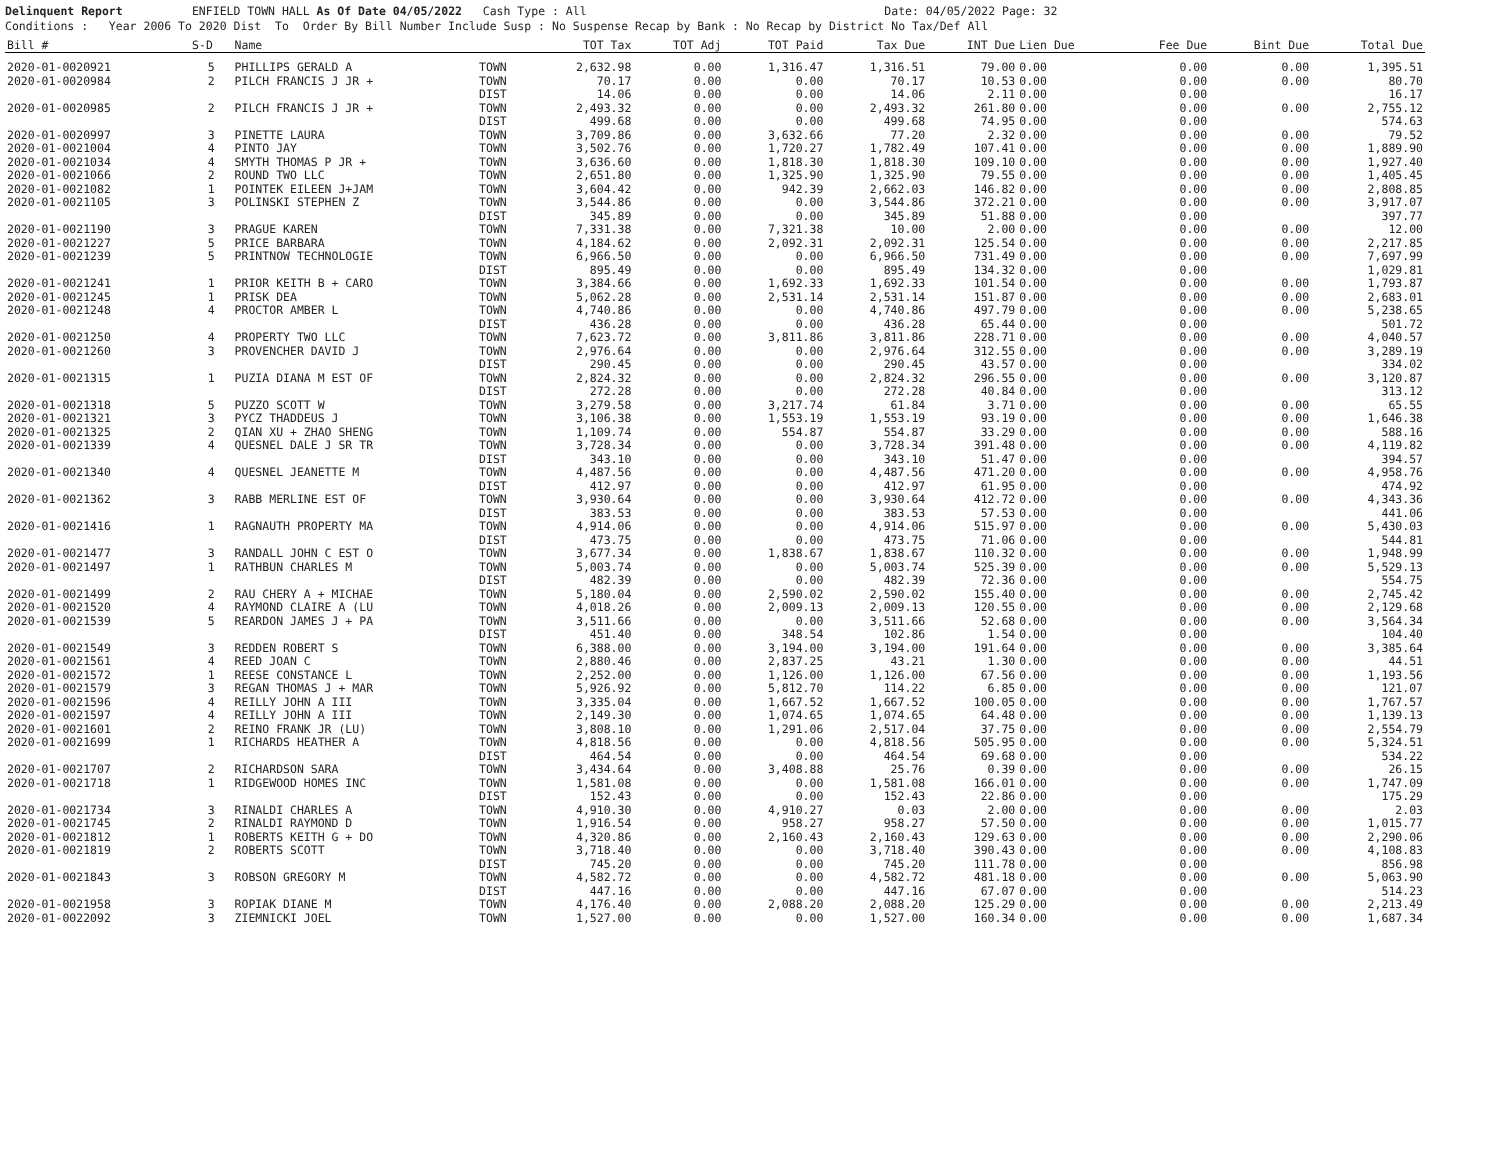Delinquent Report ENFIELD TOWN HALL As Of Date 04/05/2022 Cash Type : All Date: 04/05/2022 Page: 32
Conditions : Year 2006 To 2020 Dist To Order By Bill Number Include Susp : No Suspense Recap by Bank : No Recap by District No Tax/Def All
| Bill # | S-D | Name | | TOT Tax | TOT Adj | TOT Paid | Tax Due | INT Due | Lien Due | Fee Due | Bint Due | Total Due |
| --- | --- | --- | --- | --- | --- | --- | --- | --- | --- | --- | --- | --- |
| 2020-01-0020921 | 5 | PHILLIPS GERALD A | TOWN | 2,632.98 | 0.00 | 1,316.47 | 1,316.51 | 79.00 | 0.00 | 0.00 | 0.00 | 1,395.51 |
| 2020-01-0020984 | 2 | PILCH FRANCIS J JR + | TOWN | 70.17 | 0.00 | 0.00 | 70.17 | 10.53 | 0.00 | 0.00 | 0.00 | 80.70 |
| | | | DIST | 14.06 | 0.00 | 0.00 | 14.06 | 2.11 | 0.00 | 0.00 | | 16.17 |
| 2020-01-0020985 | 2 | PILCH FRANCIS J JR + | TOWN | 2,493.32 | 0.00 | 0.00 | 2,493.32 | 261.80 | 0.00 | 0.00 | 0.00 | 2,755.12 |
| | | | DIST | 499.68 | 0.00 | 0.00 | 499.68 | 74.95 | 0.00 | 0.00 | | 574.63 |
| 2020-01-0020997 | 3 | PINETTE LAURA | TOWN | 3,709.86 | 0.00 | 3,632.66 | 77.20 | 2.32 | 0.00 | 0.00 | 0.00 | 79.52 |
| 2020-01-0021004 | 4 | PINTO JAY | TOWN | 3,502.76 | 0.00 | 1,720.27 | 1,782.49 | 107.41 | 0.00 | 0.00 | 0.00 | 1,889.90 |
| 2020-01-0021034 | 4 | SMYTH THOMAS P JR + | TOWN | 3,636.60 | 0.00 | 1,818.30 | 1,818.30 | 109.10 | 0.00 | 0.00 | 0.00 | 1,927.40 |
| 2020-01-0021066 | 2 | ROUND TWO LLC | TOWN | 2,651.80 | 0.00 | 1,325.90 | 1,325.90 | 79.55 | 0.00 | 0.00 | 0.00 | 1,405.45 |
| 2020-01-0021082 | 1 | POINTEK EILEEN J+JAM | TOWN | 3,604.42 | 0.00 | 942.39 | 2,662.03 | 146.82 | 0.00 | 0.00 | 0.00 | 2,808.85 |
| 2020-01-0021105 | 3 | POLINSKI STEPHEN Z | TOWN | 3,544.86 | 0.00 | 0.00 | 3,544.86 | 372.21 | 0.00 | 0.00 | 0.00 | 3,917.07 |
| | | | DIST | 345.89 | 0.00 | 0.00 | 345.89 | 51.88 | 0.00 | 0.00 | | 397.77 |
| 2020-01-0021190 | 3 | PRAGUE KAREN | TOWN | 7,331.38 | 0.00 | 7,321.38 | 10.00 | 2.00 | 0.00 | 0.00 | 0.00 | 12.00 |
| 2020-01-0021227 | 5 | PRICE BARBARA | TOWN | 4,184.62 | 0.00 | 2,092.31 | 2,092.31 | 125.54 | 0.00 | 0.00 | 0.00 | 2,217.85 |
| 2020-01-0021239 | 5 | PRINTNOW TECHNOLOGIE | TOWN | 6,966.50 | 0.00 | 0.00 | 6,966.50 | 731.49 | 0.00 | 0.00 | 0.00 | 7,697.99 |
| | | | DIST | 895.49 | 0.00 | 0.00 | 895.49 | 134.32 | 0.00 | 0.00 | | 1,029.81 |
| 2020-01-0021241 | 1 | PRIOR KEITH B + CARO | TOWN | 3,384.66 | 0.00 | 1,692.33 | 1,692.33 | 101.54 | 0.00 | 0.00 | 0.00 | 1,793.87 |
| 2020-01-0021245 | 1 | PRISK DEA | TOWN | 5,062.28 | 0.00 | 2,531.14 | 2,531.14 | 151.87 | 0.00 | 0.00 | 0.00 | 2,683.01 |
| 2020-01-0021248 | 4 | PROCTOR AMBER L | TOWN | 4,740.86 | 0.00 | 0.00 | 4,740.86 | 497.79 | 0.00 | 0.00 | 0.00 | 5,238.65 |
| | | | DIST | 436.28 | 0.00 | 0.00 | 436.28 | 65.44 | 0.00 | 0.00 | | 501.72 |
| 2020-01-0021250 | 4 | PROPERTY TWO LLC | TOWN | 7,623.72 | 0.00 | 3,811.86 | 3,811.86 | 228.71 | 0.00 | 0.00 | 0.00 | 4,040.57 |
| 2020-01-0021260 | 3 | PROVENCHER DAVID J | TOWN | 2,976.64 | 0.00 | 0.00 | 2,976.64 | 312.55 | 0.00 | 0.00 | 0.00 | 3,289.19 |
| | | | DIST | 290.45 | 0.00 | 0.00 | 290.45 | 43.57 | 0.00 | 0.00 | | 334.02 |
| 2020-01-0021315 | 1 | PUZIA DIANA M EST OF | TOWN | 2,824.32 | 0.00 | 0.00 | 2,824.32 | 296.55 | 0.00 | 0.00 | 0.00 | 3,120.87 |
| | | | DIST | 272.28 | 0.00 | 0.00 | 272.28 | 40.84 | 0.00 | 0.00 | | 313.12 |
| 2020-01-0021318 | 5 | PUZZO SCOTT W | TOWN | 3,279.58 | 0.00 | 3,217.74 | 61.84 | 3.71 | 0.00 | 0.00 | 0.00 | 65.55 |
| 2020-01-0021321 | 3 | PYCZ THADDEUS J | TOWN | 3,106.38 | 0.00 | 1,553.19 | 1,553.19 | 93.19 | 0.00 | 0.00 | 0.00 | 1,646.38 |
| 2020-01-0021325 | 2 | QIAN XU + ZHAO SHENG | TOWN | 1,109.74 | 0.00 | 554.87 | 554.87 | 33.29 | 0.00 | 0.00 | 0.00 | 588.16 |
| 2020-01-0021339 | 4 | QUESNEL DALE J SR TR | TOWN | 3,728.34 | 0.00 | 0.00 | 3,728.34 | 391.48 | 0.00 | 0.00 | 0.00 | 4,119.82 |
| | | | DIST | 343.10 | 0.00 | 0.00 | 343.10 | 51.47 | 0.00 | 0.00 | | 394.57 |
| 2020-01-0021340 | 4 | QUESNEL JEANETTE M | TOWN | 4,487.56 | 0.00 | 0.00 | 4,487.56 | 471.20 | 0.00 | 0.00 | 0.00 | 4,958.76 |
| | | | DIST | 412.97 | 0.00 | 0.00 | 412.97 | 61.95 | 0.00 | 0.00 | | 474.92 |
| 2020-01-0021362 | 3 | RABB MERLINE EST OF | TOWN | 3,930.64 | 0.00 | 0.00 | 3,930.64 | 412.72 | 0.00 | 0.00 | 0.00 | 4,343.36 |
| | | | DIST | 383.53 | 0.00 | 0.00 | 383.53 | 57.53 | 0.00 | 0.00 | | 441.06 |
| 2020-01-0021416 | 1 | RAGNAUTH PROPERTY MA | TOWN | 4,914.06 | 0.00 | 0.00 | 4,914.06 | 515.97 | 0.00 | 0.00 | 0.00 | 5,430.03 |
| | | | DIST | 473.75 | 0.00 | 0.00 | 473.75 | 71.06 | 0.00 | 0.00 | | 544.81 |
| 2020-01-0021477 | 3 | RANDALL JOHN C EST O | TOWN | 3,677.34 | 0.00 | 1,838.67 | 1,838.67 | 110.32 | 0.00 | 0.00 | 0.00 | 1,948.99 |
| 2020-01-0021497 | 1 | RATHBUN CHARLES M | TOWN | 5,003.74 | 0.00 | 0.00 | 5,003.74 | 525.39 | 0.00 | 0.00 | 0.00 | 5,529.13 |
| | | | DIST | 482.39 | 0.00 | 0.00 | 482.39 | 72.36 | 0.00 | 0.00 | | 554.75 |
| 2020-01-0021499 | 2 | RAU CHERY A + MICHAE | TOWN | 5,180.04 | 0.00 | 2,590.02 | 2,590.02 | 155.40 | 0.00 | 0.00 | 0.00 | 2,745.42 |
| 2020-01-0021520 | 4 | RAYMOND CLAIRE A (LU | TOWN | 4,018.26 | 0.00 | 2,009.13 | 2,009.13 | 120.55 | 0.00 | 0.00 | 0.00 | 2,129.68 |
| 2020-01-0021539 | 5 | REARDON JAMES J + PA | TOWN | 3,511.66 | 0.00 | 0.00 | 3,511.66 | 52.68 | 0.00 | 0.00 | 0.00 | 3,564.34 |
| | | | DIST | 451.40 | 0.00 | 348.54 | 102.86 | 1.54 | 0.00 | 0.00 | | 104.40 |
| 2020-01-0021549 | 3 | REDDEN ROBERT S | TOWN | 6,388.00 | 0.00 | 3,194.00 | 3,194.00 | 191.64 | 0.00 | 0.00 | 0.00 | 3,385.64 |
| 2020-01-0021561 | 4 | REED JOAN C | TOWN | 2,880.46 | 0.00 | 2,837.25 | 43.21 | 1.30 | 0.00 | 0.00 | 0.00 | 44.51 |
| 2020-01-0021572 | 1 | REESE CONSTANCE L | TOWN | 2,252.00 | 0.00 | 1,126.00 | 1,126.00 | 67.56 | 0.00 | 0.00 | 0.00 | 1,193.56 |
| 2020-01-0021579 | 3 | REGAN THOMAS J + MAR | TOWN | 5,926.92 | 0.00 | 5,812.70 | 114.22 | 6.85 | 0.00 | 0.00 | 0.00 | 121.07 |
| 2020-01-0021596 | 4 | REILLY JOHN A III | TOWN | 3,335.04 | 0.00 | 1,667.52 | 1,667.52 | 100.05 | 0.00 | 0.00 | 0.00 | 1,767.57 |
| 2020-01-0021597 | 4 | REILLY JOHN A III | TOWN | 2,149.30 | 0.00 | 1,074.65 | 1,074.65 | 64.48 | 0.00 | 0.00 | 0.00 | 1,139.13 |
| 2020-01-0021601 | 2 | REINO FRANK JR (LU) | TOWN | 3,808.10 | 0.00 | 1,291.06 | 2,517.04 | 37.75 | 0.00 | 0.00 | 0.00 | 2,554.79 |
| 2020-01-0021699 | 1 | RICHARDS HEATHER A | TOWN | 4,818.56 | 0.00 | 0.00 | 4,818.56 | 505.95 | 0.00 | 0.00 | 0.00 | 5,324.51 |
| | | | DIST | 464.54 | 0.00 | 0.00 | 464.54 | 69.68 | 0.00 | 0.00 | | 534.22 |
| 2020-01-0021707 | 2 | RICHARDSON SARA | TOWN | 3,434.64 | 0.00 | 3,408.88 | 25.76 | 0.39 | 0.00 | 0.00 | 0.00 | 26.15 |
| 2020-01-0021718 | 1 | RIDGEWOOD HOMES INC | TOWN | 1,581.08 | 0.00 | 0.00 | 1,581.08 | 166.01 | 0.00 | 0.00 | 0.00 | 1,747.09 |
| | | | DIST | 152.43 | 0.00 | 0.00 | 152.43 | 22.86 | 0.00 | 0.00 | | 175.29 |
| 2020-01-0021734 | 3 | RINALDI CHARLES A | TOWN | 4,910.30 | 0.00 | 4,910.27 | 0.03 | 2.00 | 0.00 | 0.00 | 0.00 | 2.03 |
| 2020-01-0021745 | 2 | RINALDI RAYMOND D | TOWN | 1,916.54 | 0.00 | 958.27 | 958.27 | 57.50 | 0.00 | 0.00 | 0.00 | 1,015.77 |
| 2020-01-0021812 | 1 | ROBERTS KEITH G + DO | TOWN | 4,320.86 | 0.00 | 2,160.43 | 2,160.43 | 129.63 | 0.00 | 0.00 | 0.00 | 2,290.06 |
| 2020-01-0021819 | 2 | ROBERTS SCOTT | TOWN | 3,718.40 | 0.00 | 0.00 | 3,718.40 | 390.43 | 0.00 | 0.00 | 0.00 | 4,108.83 |
| | | | DIST | 745.20 | 0.00 | 0.00 | 745.20 | 111.78 | 0.00 | 0.00 | | 856.98 |
| 2020-01-0021843 | 3 | ROBSON GREGORY M | TOWN | 4,582.72 | 0.00 | 0.00 | 4,582.72 | 481.18 | 0.00 | 0.00 | 0.00 | 5,063.90 |
| | | | DIST | 447.16 | 0.00 | 0.00 | 447.16 | 67.07 | 0.00 | 0.00 | | 514.23 |
| 2020-01-0021958 | 3 | ROPIAK DIANE M | TOWN | 4,176.40 | 0.00 | 2,088.20 | 2,088.20 | 125.29 | 0.00 | 0.00 | 0.00 | 2,213.49 |
| 2020-01-0022092 | 3 | ZIEMNICKI JOEL | TOWN | 1,527.00 | 0.00 | 0.00 | 1,527.00 | 160.34 | 0.00 | 0.00 | 0.00 | 1,687.34 |